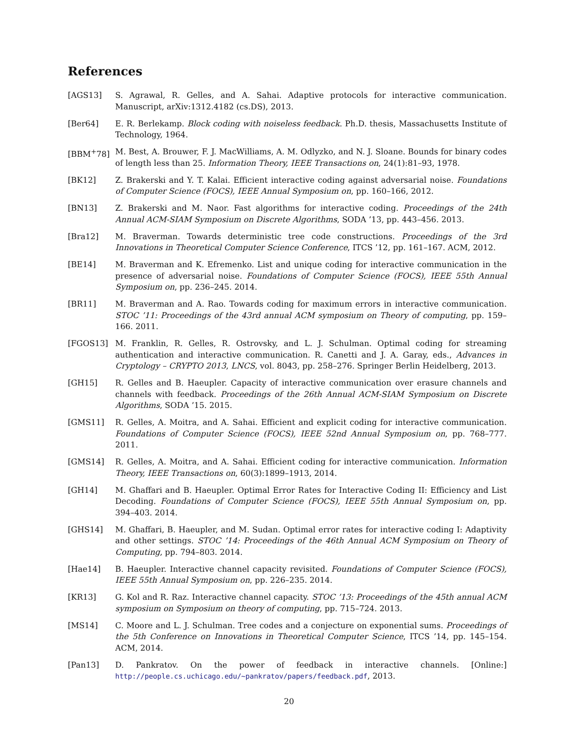References
[AGS13] S. Agrawal, R. Gelles, and A. Sahai. Adaptive protocols for interactive communication. Manuscript, arXiv:1312.4182 (cs.DS), 2013.
[Ber64] E. R. Berlekamp. Block coding with noiseless feedback. Ph.D. thesis, Massachusetts Institute of Technology, 1964.
[BBM<sup>+</sup>78] M. Best, A. Brouwer, F. J. MacWilliams, A. M. Odlyzko, and N. J. Sloane. Bounds for binary codes of length less than 25. Information Theory, IEEE Transactions on, 24(1):81–93, 1978.
[BK12] Z. Brakerski and Y. T. Kalai. Efficient interactive coding against adversarial noise. Foundations of Computer Science (FOCS), IEEE Annual Symposium on, pp. 160–166, 2012.
[BN13] Z. Brakerski and M. Naor. Fast algorithms for interactive coding. Proceedings of the 24th Annual ACM-SIAM Symposium on Discrete Algorithms, SODA ’13, pp. 443–456. 2013.
[Bra12] M. Braverman. Towards deterministic tree code constructions. Proceedings of the 3rd Innovations in Theoretical Computer Science Conference, ITCS ’12, pp. 161–167. ACM, 2012.
[BE14] M. Braverman and K. Efremenko. List and unique coding for interactive communication in the presence of adversarial noise. Foundations of Computer Science (FOCS), IEEE 55th Annual Symposium on, pp. 236–245. 2014.
[BR11] M. Braverman and A. Rao. Towards coding for maximum errors in interactive communication. STOC ’11: Proceedings of the 43rd annual ACM symposium on Theory of computing, pp. 159–166. 2011.
[FGOS13] M. Franklin, R. Gelles, R. Ostrovsky, and L. J. Schulman. Optimal coding for streaming authentication and interactive communication. R. Canetti and J. A. Garay, eds., Advances in Cryptology – CRYPTO 2013, LNCS, vol. 8043, pp. 258–276. Springer Berlin Heidelberg, 2013.
[GH15] R. Gelles and B. Haeupler. Capacity of interactive communication over erasure channels and channels with feedback. Proceedings of the 26th Annual ACM-SIAM Symposium on Discrete Algorithms, SODA ’15. 2015.
[GMS11] R. Gelles, A. Moitra, and A. Sahai. Efficient and explicit coding for interactive communication. Foundations of Computer Science (FOCS), IEEE 52nd Annual Symposium on, pp. 768–777. 2011.
[GMS14] R. Gelles, A. Moitra, and A. Sahai. Efficient coding for interactive communication. Information Theory, IEEE Transactions on, 60(3):1899–1913, 2014.
[GH14] M. Ghaffari and B. Haeupler. Optimal Error Rates for Interactive Coding II: Efficiency and List Decoding. Foundations of Computer Science (FOCS), IEEE 55th Annual Symposium on, pp. 394–403. 2014.
[GHS14] M. Ghaffari, B. Haeupler, and M. Sudan. Optimal error rates for interactive coding I: Adaptivity and other settings. STOC ’14: Proceedings of the 46th Annual ACM Symposium on Theory of Computing, pp. 794–803. 2014.
[Hae14] B. Haeupler. Interactive channel capacity revisited. Foundations of Computer Science (FOCS), IEEE 55th Annual Symposium on, pp. 226–235. 2014.
[KR13] G. Kol and R. Raz. Interactive channel capacity. STOC ’13: Proceedings of the 45th annual ACM symposium on Symposium on theory of computing, pp. 715–724. 2013.
[MS14] C. Moore and L. J. Schulman. Tree codes and a conjecture on exponential sums. Proceedings of the 5th Conference on Innovations in Theoretical Computer Science, ITCS ’14, pp. 145–154. ACM, 2014.
[Pan13] D. Pankratov. On the power of feedback in interactive channels. [Online:] http://people.cs.uchicago.edu/~pankratov/papers/feedback.pdf, 2013.
20